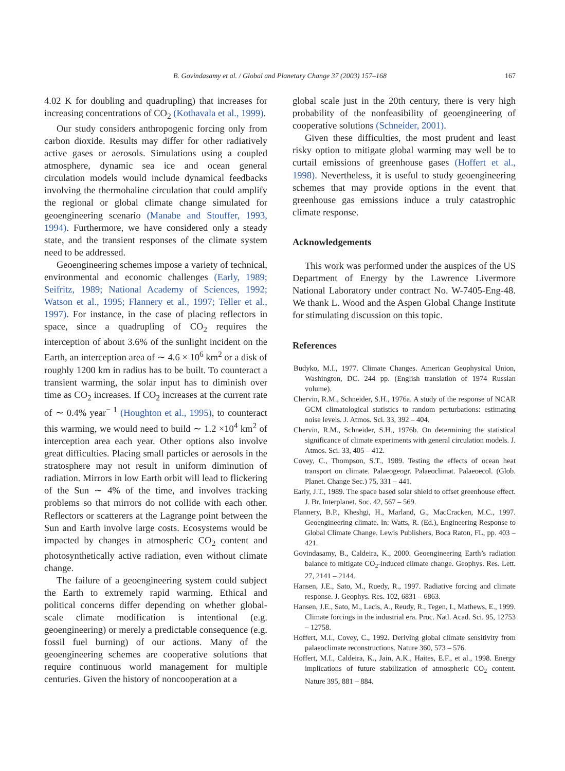B. Govindasamy et al. / Global and Planetary Change 37 (2003) 157–168 167
4.02 K for doubling and quadrupling) that increases for increasing concentrations of CO<sub>2</sub> (Kothavala et al., 1999).
Our study considers anthropogenic forcing only from carbon dioxide. Results may differ for other radiatively active gases or aerosols. Simulations using a coupled atmosphere, dynamic sea ice and ocean general circulation models would include dynamical feedbacks involving the thermohaline circulation that could amplify the regional or global climate change simulated for geoengineering scenario (Manabe and Stouffer, 1993, 1994). Furthermore, we have considered only a steady state, and the transient responses of the climate system need to be addressed.
Geoengineering schemes impose a variety of technical, environmental and economic challenges (Early, 1989; Seifritz, 1989; National Academy of Sciences, 1992; Watson et al., 1995; Flannery et al., 1997; Teller et al., 1997). For instance, in the case of placing reflectors in space, since a quadrupling of CO<sub>2</sub> requires the interception of about 3.6% of the sunlight incident on the Earth, an interception area of ∼ 4.6 × 10<sup>6</sup> km<sup>2</sup> or a disk of roughly 1200 km in radius has to be built. To counteract a transient warming, the solar input has to diminish over time as CO<sub>2</sub> increases. If CO<sub>2</sub> increases at the current rate of ∼ 0.4% year<sup>− 1</sup> (Houghton et al., 1995), to counteract this warming, we would need to build ∼ 1.2 ×10<sup>4</sup> km<sup>2</sup> of interception area each year. Other options also involve great difficulties. Placing small particles or aerosols in the stratosphere may not result in uniform diminution of radiation. Mirrors in low Earth orbit will lead to flickering of the Sun ∼ 4% of the time, and involves tracking problems so that mirrors do not collide with each other. Reflectors or scatterers at the Lagrange point between the Sun and Earth involve large costs. Ecosystems would be impacted by changes in atmospheric CO<sub>2</sub> content and photosynthetically active radiation, even without climate change.
The failure of a geoengineering system could subject the Earth to extremely rapid warming. Ethical and political concerns differ depending on whether global-scale climate modification is intentional (e.g. geoengineering) or merely a predictable consequence (e.g. fossil fuel burning) of our actions. Many of the geoengineering schemes are cooperative solutions that require continuous world management for multiple centuries. Given the history of noncooperation at a
global scale just in the 20th century, there is very high probability of the nonfeasibility of geoengineering of cooperative solutions (Schneider, 2001).
Given these difficulties, the most prudent and least risky option to mitigate global warming may well be to curtail emissions of greenhouse gases (Hoffert et al., 1998). Nevertheless, it is useful to study geoengineering schemes that may provide options in the event that greenhouse gas emissions induce a truly catastrophic climate response.
Acknowledgements
This work was performed under the auspices of the US Department of Energy by the Lawrence Livermore National Laboratory under contract No. W-7405-Eng-48. We thank L. Wood and the Aspen Global Change Institute for stimulating discussion on this topic.
References
Budyko, M.I., 1977. Climate Changes. American Geophysical Union, Washington, DC. 244 pp. (English translation of 1974 Russian volume).
Chervin, R.M., Schneider, S.H., 1976a. A study of the response of NCAR GCM climatological statistics to random perturbations: estimating noise levels. J. Atmos. Sci. 33, 392 – 404.
Chervin, R.M., Schneider, S.H., 1976b. On determining the statistical significance of climate experiments with general circulation models. J. Atmos. Sci. 33, 405 – 412.
Covey, C., Thompson, S.T., 1989. Testing the effects of ocean heat transport on climate. Palaeogeogr. Palaeoclimat. Palaeoecol. (Glob. Planet. Change Sec.) 75, 331 – 441.
Early, J.T., 1989. The space based solar shield to offset greenhouse effect. J. Br. Interplanet. Soc. 42, 567 – 569.
Flannery, B.P., Kheshgi, H., Marland, G., MacCracken, M.C., 1997. Geoengineering climate. In: Watts, R. (Ed.), Engineering Response to Global Climate Change. Lewis Publishers, Boca Raton, FL, pp. 403 – 421.
Govindasamy, B., Caldeira, K., 2000. Geoengineering Earth’s radiation balance to mitigate CO<sub>2</sub>-induced climate change. Geophys. Res. Lett. 27, 2141 – 2144.
Hansen, J.E., Sato, M., Ruedy, R., 1997. Radiative forcing and climate response. J. Geophys. Res. 102, 6831 – 6863.
Hansen, J.E., Sato, M., Lacis, A., Reudy, R., Tegen, I., Mathews, E., 1999. Climate forcings in the industrial era. Proc. Natl. Acad. Sci. 95, 12753 – 12758.
Hoffert, M.I., Covey, C., 1992. Deriving global climate sensitivity from palaeoclimate reconstructions. Nature 360, 573 – 576.
Hoffert, M.I., Caldeira, K., Jain, A.K., Haites, E.F., et al., 1998. Energy implications of future stabilization of atmospheric CO<sub>2</sub> content. Nature 395, 881 – 884.